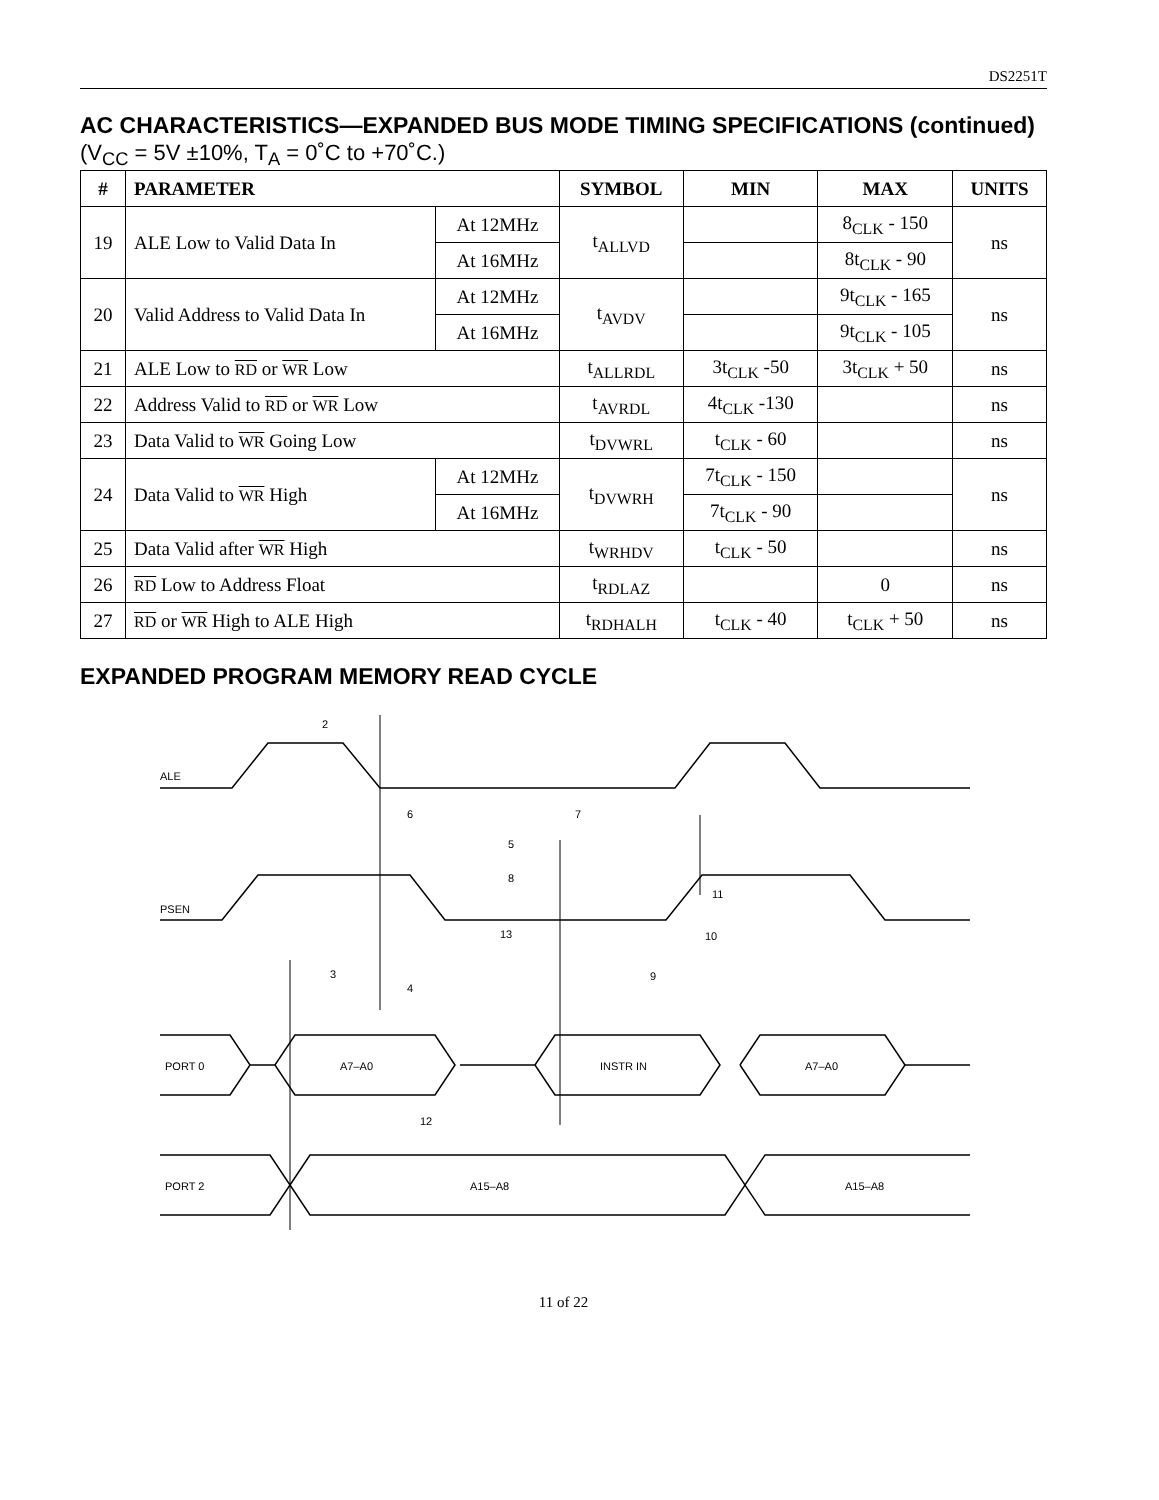DS2251T
AC CHARACTERISTICS—EXPANDED BUS MODE TIMING SPECIFICATIONS (continued)
(V<sub>CC</sub> = 5V ±10%, T<sub>A</sub> = 0˚C to +70˚C.)
| # | PARAMETER | | SYMBOL | MIN | MAX | UNITS |
| --- | --- | --- | --- | --- | --- | --- |
| 19 | ALE Low to Valid Data In | At 12MHz | t<sub>ALLVD</sub> | | 8<sub>CLK</sub> - 150 | ns |
| | | At 16MHz | | | 8t<sub>CLK</sub> - 90 | |
| 20 | Valid Address to Valid Data In | At 12MHz | t<sub>AVDV</sub> | | 9t<sub>CLK</sub> - 165 | ns |
| | | At 16MHz | | | 9t<sub>CLK</sub> - 105 | |
| 21 | ALE Low to RD or WR Low | | t<sub>ALLRDL</sub> | 3t<sub>CLK</sub> -50 | 3t<sub>CLK</sub> + 50 | ns |
| 22 | Address Valid to RD or WR Low | | t<sub>AVRDL</sub> | 4t<sub>CLK</sub> -130 | | ns |
| 23 | Data Valid to WR Going Low | | t<sub>DVWRL</sub> | t<sub>CLK</sub> - 60 | | ns |
| 24 | Data Valid to WR High | At 12MHz | t<sub>DVWRH</sub> | 7t<sub>CLK</sub> - 150 | | ns |
| | | At 16MHz | | 7t<sub>CLK</sub> - 90 | | |
| 25 | Data Valid after WR High | | t<sub>WRHDV</sub> | t<sub>CLK</sub> - 50 | | ns |
| 26 | RD Low to Address Float | | t<sub>RDLAZ</sub> | | 0 | ns |
| 27 | RD or WR High to ALE High | | t<sub>RDHALH</sub> | t<sub>CLK</sub> - 40 | t<sub>CLK</sub> + 50 | ns |
EXPANDED PROGRAM MEMORY READ CYCLE
ALE
PSEN
PORT 0
A7–A0
INSTR IN
A7–A0
PORT 2
A15–A8
A15–A8
2
6
7
5
8
11
13
10
9
3
4
12
11 of 22